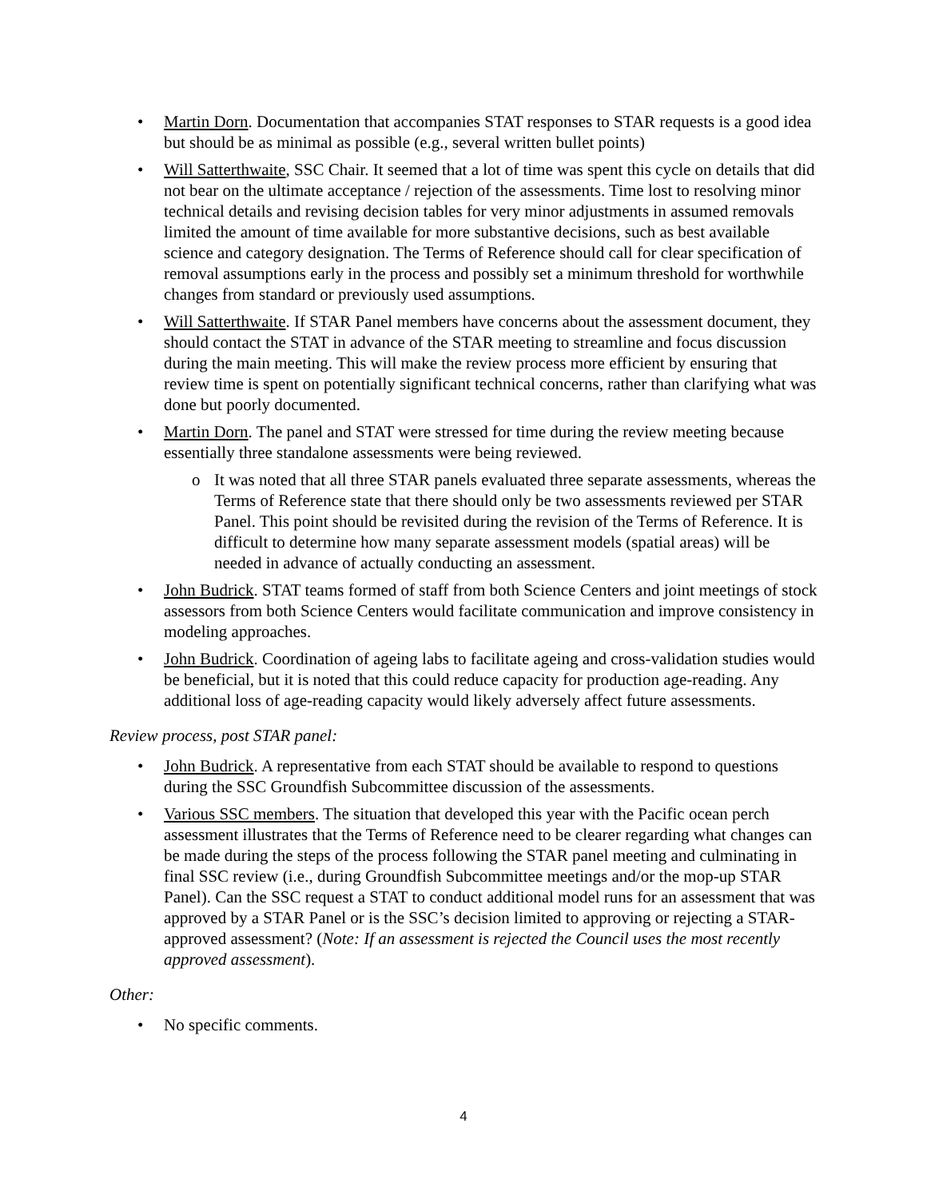• Martin Dorn. Documentation that accompanies STAT responses to STAR requests is a good idea but should be as minimal as possible (e.g., several written bullet points)
• Will Satterthwaite, SSC Chair. It seemed that a lot of time was spent this cycle on details that did not bear on the ultimate acceptance / rejection of the assessments. Time lost to resolving minor technical details and revising decision tables for very minor adjustments in assumed removals limited the amount of time available for more substantive decisions, such as best available science and category designation. The Terms of Reference should call for clear specification of removal assumptions early in the process and possibly set a minimum threshold for worthwhile changes from standard or previously used assumptions.
• Will Satterthwaite. If STAR Panel members have concerns about the assessment document, they should contact the STAT in advance of the STAR meeting to streamline and focus discussion during the main meeting. This will make the review process more efficient by ensuring that review time is spent on potentially significant technical concerns, rather than clarifying what was done but poorly documented.
• Martin Dorn. The panel and STAT were stressed for time during the review meeting because essentially three standalone assessments were being reviewed.
o It was noted that all three STAR panels evaluated three separate assessments, whereas the Terms of Reference state that there should only be two assessments reviewed per STAR Panel. This point should be revisited during the revision of the Terms of Reference. It is difficult to determine how many separate assessment models (spatial areas) will be needed in advance of actually conducting an assessment.
• John Budrick. STAT teams formed of staff from both Science Centers and joint meetings of stock assessors from both Science Centers would facilitate communication and improve consistency in modeling approaches.
• John Budrick. Coordination of ageing labs to facilitate ageing and cross-validation studies would be beneficial, but it is noted that this could reduce capacity for production age-reading. Any additional loss of age-reading capacity would likely adversely affect future assessments.
Review process, post STAR panel:
• John Budrick. A representative from each STAT should be available to respond to questions during the SSC Groundfish Subcommittee discussion of the assessments.
• Various SSC members. The situation that developed this year with the Pacific ocean perch assessment illustrates that the Terms of Reference need to be clearer regarding what changes can be made during the steps of the process following the STAR panel meeting and culminating in final SSC review (i.e., during Groundfish Subcommittee meetings and/or the mop-up STAR Panel). Can the SSC request a STAT to conduct additional model runs for an assessment that was approved by a STAR Panel or is the SSC’s decision limited to approving or rejecting a STAR-approved assessment? (Note: If an assessment is rejected the Council uses the most recently approved assessment).
Other:
• No specific comments.
4